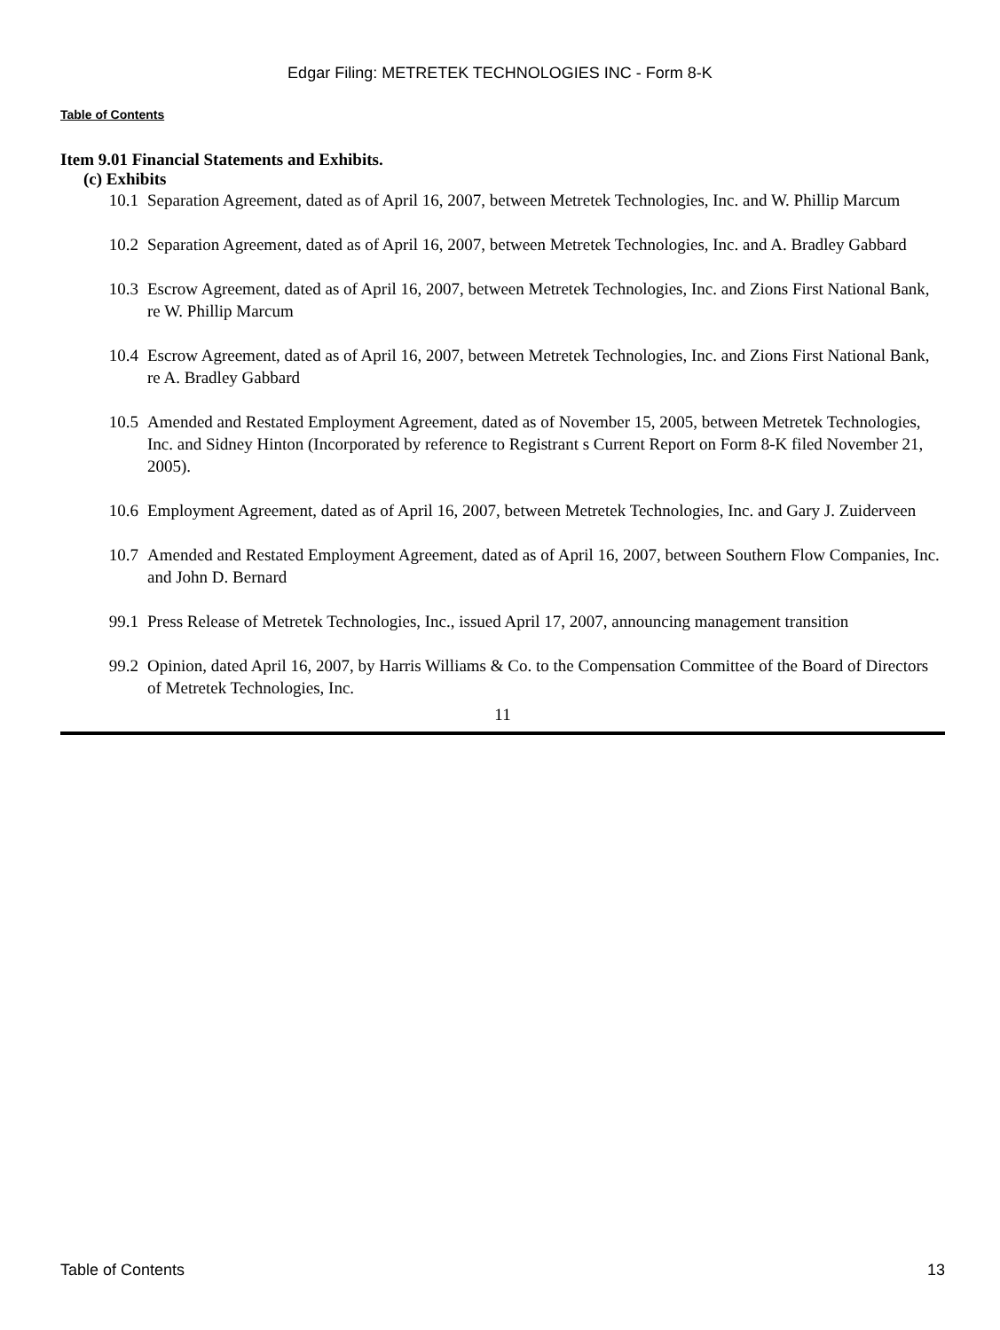Edgar Filing: METRETEK TECHNOLOGIES INC - Form 8-K
Table of Contents
Item 9.01 Financial Statements and Exhibits.
(c) Exhibits
10.1 Separation Agreement, dated as of April 16, 2007, between Metretek Technologies, Inc. and W. Phillip Marcum
10.2 Separation Agreement, dated as of April 16, 2007, between Metretek Technologies, Inc. and A. Bradley Gabbard
10.3 Escrow Agreement, dated as of April 16, 2007, between Metretek Technologies, Inc. and Zions First National Bank, re W. Phillip Marcum
10.4 Escrow Agreement, dated as of April 16, 2007, between Metretek Technologies, Inc. and Zions First National Bank, re A. Bradley Gabbard
10.5 Amended and Restated Employment Agreement, dated as of November 15, 2005, between Metretek Technologies, Inc. and Sidney Hinton (Incorporated by reference to Registrant s Current Report on Form 8-K filed November 21, 2005).
10.6 Employment Agreement, dated as of April 16, 2007, between Metretek Technologies, Inc. and Gary J. Zuiderveen
10.7 Amended and Restated Employment Agreement, dated as of April 16, 2007, between Southern Flow Companies, Inc. and John D. Bernard
99.1 Press Release of Metretek Technologies, Inc., issued April 17, 2007, announcing management transition
99.2 Opinion, dated April 16, 2007, by Harris Williams & Co. to the Compensation Committee of the Board of Directors of Metretek Technologies, Inc.
11
Table of Contents 13